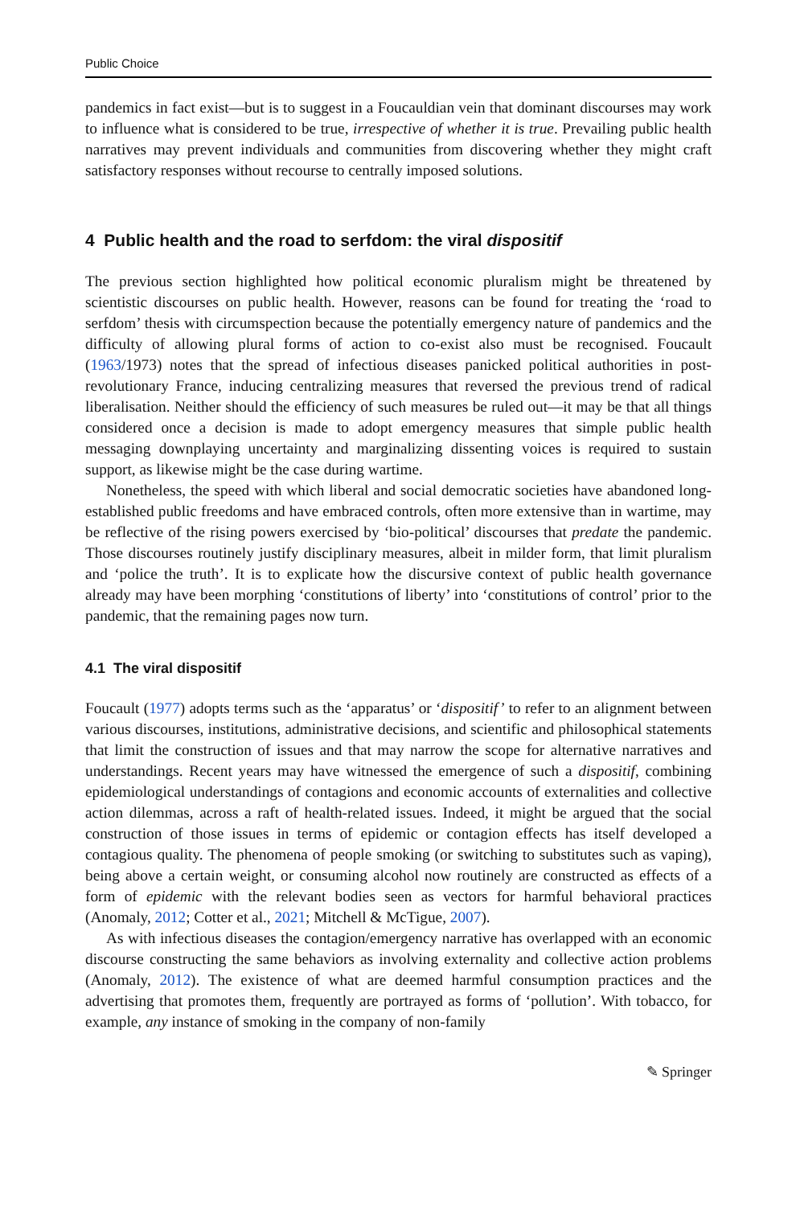Public Choice
pandemics in fact exist—but is to suggest in a Foucauldian vein that dominant discourses may work to influence what is considered to be true, irrespective of whether it is true. Prevailing public health narratives may prevent individuals and communities from discovering whether they might craft satisfactory responses without recourse to centrally imposed solutions.
4 Public health and the road to serfdom: the viral dispositif
The previous section highlighted how political economic pluralism might be threatened by scientistic discourses on public health. However, reasons can be found for treating the ‘road to serfdom’ thesis with circumspection because the potentially emergency nature of pandemics and the difficulty of allowing plural forms of action to co-exist also must be recognised. Foucault (1963/1973) notes that the spread of infectious diseases panicked political authorities in post-revolutionary France, inducing centralizing measures that reversed the previous trend of radical liberalisation. Neither should the efficiency of such measures be ruled out—it may be that all things considered once a decision is made to adopt emergency measures that simple public health messaging downplaying uncertainty and marginalizing dissenting voices is required to sustain support, as likewise might be the case during wartime.
Nonetheless, the speed with which liberal and social democratic societies have abandoned long-established public freedoms and have embraced controls, often more extensive than in wartime, may be reflective of the rising powers exercised by ‘bio-political’ discourses that predate the pandemic. Those discourses routinely justify disciplinary measures, albeit in milder form, that limit pluralism and ‘police the truth’. It is to explicate how the discursive context of public health governance already may have been morphing ‘constitutions of liberty’ into ‘constitutions of control’ prior to the pandemic, that the remaining pages now turn.
4.1 The viral dispositif
Foucault (1977) adopts terms such as the ‘apparatus’ or ‘dispositif’ to refer to an alignment between various discourses, institutions, administrative decisions, and scientific and philosophical statements that limit the construction of issues and that may narrow the scope for alternative narratives and understandings. Recent years may have witnessed the emergence of such a dispositif, combining epidemiological understandings of contagions and economic accounts of externalities and collective action dilemmas, across a raft of health-related issues. Indeed, it might be argued that the social construction of those issues in terms of epidemic or contagion effects has itself developed a contagious quality. The phenomena of people smoking (or switching to substitutes such as vaping), being above a certain weight, or consuming alcohol now routinely are constructed as effects of a form of epidemic with the relevant bodies seen as vectors for harmful behavioral practices (Anomaly, 2012; Cotter et al., 2021; Mitchell & McTigue, 2007).
As with infectious diseases the contagion/emergency narrative has overlapped with an economic discourse constructing the same behaviors as involving externality and collective action problems (Anomaly, 2012). The existence of what are deemed harmful consumption practices and the advertising that promotes them, frequently are portrayed as forms of ‘pollution’. With tobacco, for example, any instance of smoking in the company of non-family
✎ Springer